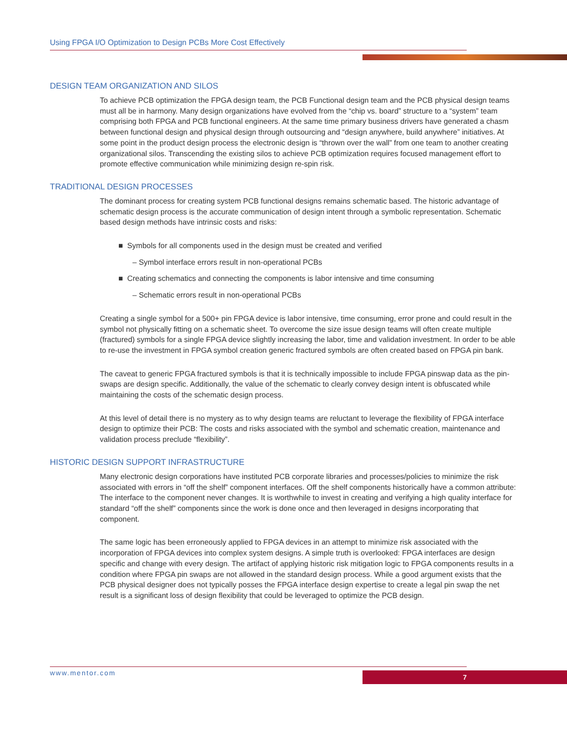Using FPGA I/O Optimization to Design PCBs More Cost Effectively
DESIGN TEAM ORGANIZATION AND SILOS
To achieve PCB optimization the FPGA design team, the PCB Functional design team and the PCB physical design teams must all be in harmony. Many design organizations have evolved from the “chip vs. board” structure to a “system” team comprising both FPGA and PCB functional engineers. At the same time primary business drivers have generated a chasm between functional design and physical design through outsourcing and “design anywhere, build anywhere” initiatives. At some point in the product design process the electronic design is “thrown over the wall” from one team to another creating organizational silos. Transcending the existing silos to achieve PCB optimization requires focused management effort to promote effective communication while minimizing design re-spin risk.
TRADITIONAL DESIGN PROCESSES
The dominant process for creating system PCB functional designs remains schematic based. The historic advantage of schematic design process is the accurate communication of design intent through a symbolic representation. Schematic based design methods have intrinsic costs and risks:
■ Symbols for all components used in the design must be created and verified
– Symbol interface errors result in non-operational PCBs
■ Creating schematics and connecting the components is labor intensive and time consuming
– Schematic errors result in non-operational PCBs
Creating a single symbol for a 500+ pin FPGA device is labor intensive, time consuming, error prone and could result in the symbol not physically fitting on a schematic sheet. To overcome the size issue design teams will often create multiple (fractured) symbols for a single FPGA device slightly increasing the labor, time and validation investment. In order to be able to re-use the investment in FPGA symbol creation generic fractured symbols are often created based on FPGA pin bank.
The caveat to generic FPGA fractured symbols is that it is technically impossible to include FPGA pinswap data as the pin-swaps are design specific. Additionally, the value of the schematic to clearly convey design intent is obfuscated while maintaining the costs of the schematic design process.
At this level of detail there is no mystery as to why design teams are reluctant to leverage the flexibility of FPGA interface design to optimize their PCB: The costs and risks associated with the symbol and schematic creation, maintenance and validation process preclude “flexibility”.
HISTORIC DESIGN SUPPORT INFRASTRUCTURE
Many electronic design corporations have instituted PCB corporate libraries and processes/policies to minimize the risk associated with errors in “off the shelf” component interfaces. Off the shelf components historically have a common attribute: The interface to the component never changes. It is worthwhile to invest in creating and verifying a high quality interface for standard “off the shelf” components since the work is done once and then leveraged in designs incorporating that component.
The same logic has been erroneously applied to FPGA devices in an attempt to minimize risk associated with the incorporation of FPGA devices into complex system designs. A simple truth is overlooked: FPGA interfaces are design specific and change with every design. The artifact of applying historic risk mitigation logic to FPGA components results in a condition where FPGA pin swaps are not allowed in the standard design process. While a good argument exists that the PCB physical designer does not typically posses the FPGA interface design expertise to create a legal pin swap the net result is a significant loss of design flexibility that could be leveraged to optimize the PCB design.
www.mentor.com 7